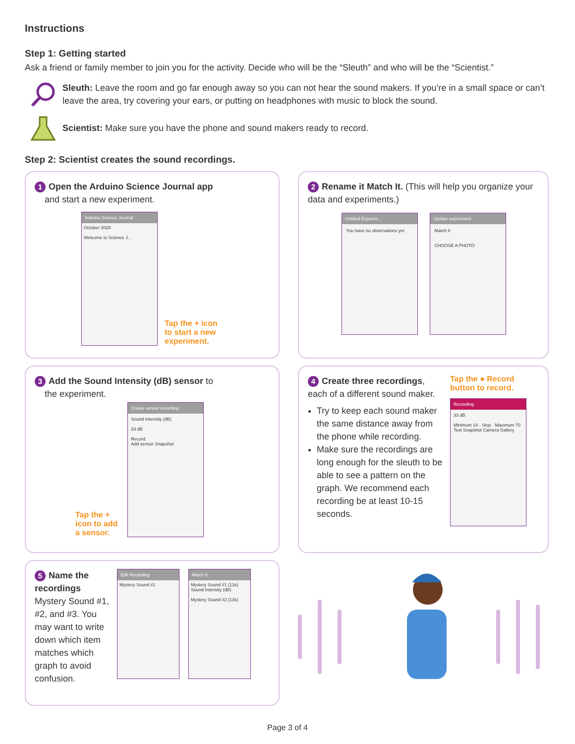Instructions
Step 1: Getting started
Ask a friend or family member to join you for the activity. Decide who will be the “Sleuth” and who will be the “Scientist.”
Sleuth: Leave the room and go far enough away so you can not hear the sound makers. If you’re in a small space or can’t leave the area, try covering your ears, or putting on headphones with music to block the sound.
Scientist: Make sure you have the phone and sound makers ready to record.
Step 2: Scientist creates the sound recordings.
1 Open the Arduino Science Journal app
and start a new experiment.
Arduino Science Journal
October 2020
Welcome to Science J...
Tap the + icon
to start a new
experiment.
2 Rename it Match It. (This will help you organize your data and experiments.)
Untitled Experim...
You have no observations yet
Update experiment
Match It
CHOOSE A PHOTO
3 Add the Sound Intensity (dB) sensor to
the experiment.
Tap the +
icon to add
a sensor.
Create sensor recording
Sound Intensity (dB)
33 dB
Record
Add sensor Snapshot
4 Create three recordings, each of a different sound maker.
Try to keep each sound maker the same distance away from the phone while recording.
Make sure the recordings are long enough for the sleuth to be able to see a pattern on the graph. We recommend each recording be at least 10-15 seconds.
Tap the ● Record
button to record.
Recording
33 dB
Minimum 14 · Stop · Maximum 70
Text Snapshot Camera Gallery
5 Name the recordings
Mystery Sound #1, #2, and #3. You may want to write down which item matches which graph to avoid confusion.
Edit Recording
Mystery Sound #1
Match It
Mystery Sound #1 (13s)
Sound Intensity (dB)
Mystery Sound #2 (13s)
Page 3 of 4